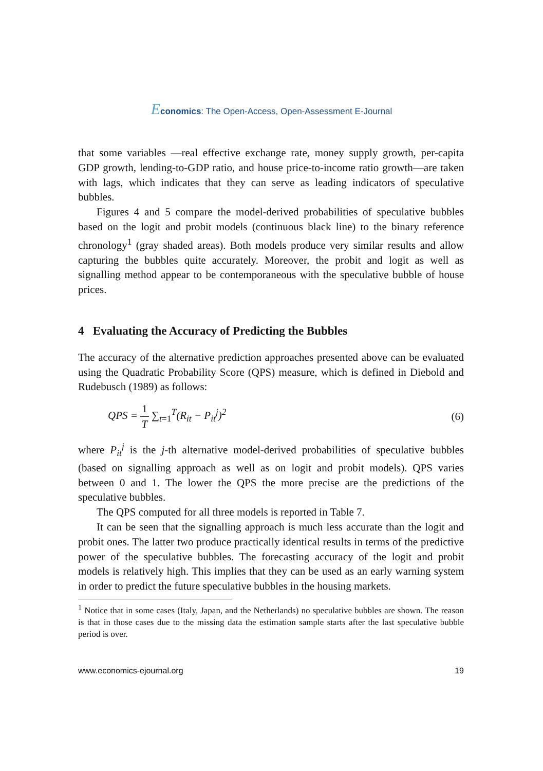Economics: The Open-Access, Open-Assessment E-Journal
that some variables —real effective exchange rate, money supply growth, per-capita GDP growth, lending-to-GDP ratio, and house price-to-income ratio growth—are taken with lags, which indicates that they can serve as leading indicators of speculative bubbles.
Figures 4 and 5 compare the model-derived probabilities of speculative bubbles based on the logit and probit models (continuous black line) to the binary reference chronology<sup>1</sup> (gray shaded areas). Both models produce very similar results and allow capturing the bubbles quite accurately. Moreover, the probit and logit as well as signalling method appear to be contemporaneous with the speculative bubble of house prices.
4 Evaluating the Accuracy of Predicting the Bubbles
The accuracy of the alternative prediction approaches presented above can be evaluated using the Quadratic Probability Score (QPS) measure, which is defined in Diebold and Rudebusch (1989) as follows:
QPS =
1
T
∑<sub>t=1</sub><sup>T</sup>(R<sub>it</sub> − P<sub>it</sub><sup>j</sup>)<sup>2</sup>
(6)
where P<sub>it</sub><sup>j</sup> is the j-th alternative model-derived probabilities of speculative bubbles (based on signalling approach as well as on logit and probit models). QPS varies between 0 and 1. The lower the QPS the more precise are the predictions of the speculative bubbles.
The QPS computed for all three models is reported in Table 7.
It can be seen that the signalling approach is much less accurate than the logit and probit ones. The latter two produce practically identical results in terms of the predictive power of the speculative bubbles. The forecasting accuracy of the logit and probit models is relatively high. This implies that they can be used as an early warning system in order to predict the future speculative bubbles in the housing markets.
<sup>1</sup> Notice that in some cases (Italy, Japan, and the Netherlands) no speculative bubbles are shown. The reason is that in those cases due to the missing data the estimation sample starts after the last speculative bubble period is over.
www.economics-ejournal.org 19